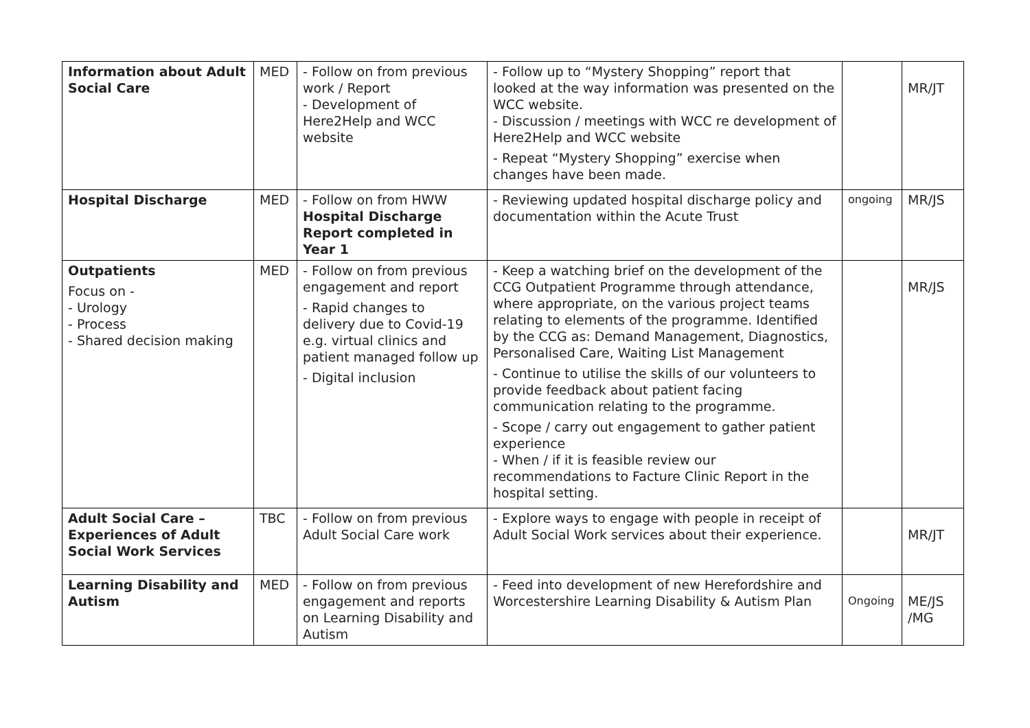| Information about Adult Social Care | MED | - Follow on from previous work / Report - Development of Here2Help and WCC website | - Follow up to “Mystery Shopping” report that looked at the way information was presented on the WCC website. - Discussion / meetings with WCC re development of Here2Help and WCC website - Repeat “Mystery Shopping” exercise when changes have been made. | | MR/JT |
| Hospital Discharge | MED | - Follow on from HWW Hospital Discharge Report completed in Year 1 | - Reviewing updated hospital discharge policy and documentation within the Acute Trust | ongoing | MR/JS |
| Outpatients Focus on - - Urology - Process - Shared decision making | MED | - Follow on from previous engagement and report - Rapid changes to delivery due to Covid-19 e.g. virtual clinics and patient managed follow up - Digital inclusion | - Keep a watching brief on the development of the CCG Outpatient Programme through attendance, where appropriate, on the various project teams relating to elements of the programme. Identified by the CCG as: Demand Management, Diagnostics, Personalised Care, Waiting List Management - Continue to utilise the skills of our volunteers to provide feedback about patient facing communication relating to the programme. - Scope / carry out engagement to gather patient experience - When / if it is feasible review our recommendations to Facture Clinic Report in the hospital setting. | | MR/JS |
| Adult Social Care – Experiences of Adult Social Work Services | TBC | - Follow on from previous Adult Social Care work | - Explore ways to engage with people in receipt of Adult Social Work services about their experience. | | MR/JT |
| Learning Disability and Autism | MED | - Follow on from previous engagement and reports on Learning Disability and Autism | - Feed into development of new Herefordshire and Worcestershire Learning Disability & Autism Plan | Ongoing | ME/JS /MG |